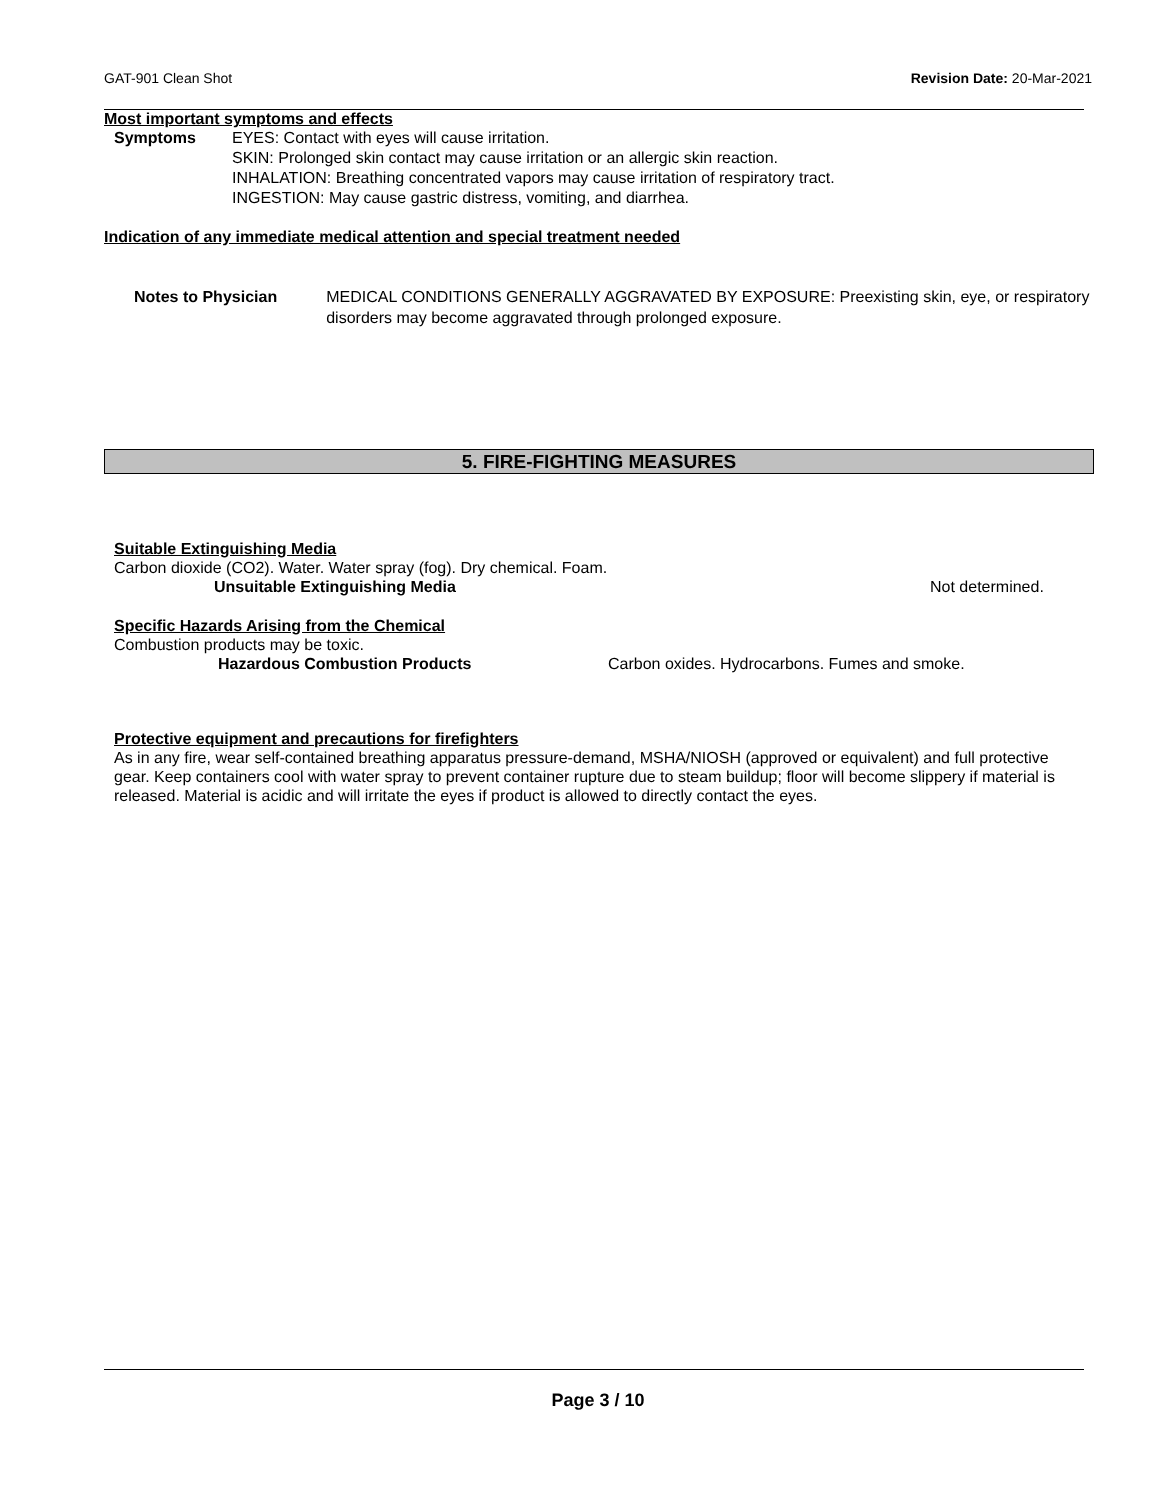GAT-901 Clean Shot Revision Date: 20-Mar-2021
Most important symptoms and effects
Symptoms EYES: Contact with eyes will cause irritation.
SKIN: Prolonged skin contact may cause irritation or an allergic skin reaction.
INHALATION: Breathing concentrated vapors may cause irritation of respiratory tract.
INGESTION: May cause gastric distress, vomiting, and diarrhea.
Indication of any immediate medical attention and special treatment needed
Notes to Physician MEDICAL CONDITIONS GENERALLY AGGRAVATED BY EXPOSURE: Preexisting skin, eye, or respiratory disorders may become aggravated through prolonged exposure.
5. FIRE-FIGHTING MEASURES
Suitable Extinguishing Media
Carbon dioxide (CO2). Water. Water spray (fog). Dry chemical. Foam.
Unsuitable Extinguishing Media Not determined.
Specific Hazards Arising from the Chemical
Combustion products may be toxic.
Hazardous Combustion Products Carbon oxides. Hydrocarbons. Fumes and smoke.
Protective equipment and precautions for firefighters
As in any fire, wear self-contained breathing apparatus pressure-demand, MSHA/NIOSH (approved or equivalent) and full protective gear. Keep containers cool with water spray to prevent container rupture due to steam buildup; floor will become slippery if material is released. Material is acidic and will irritate the eyes if product is allowed to directly contact the eyes.
Page 3 / 10